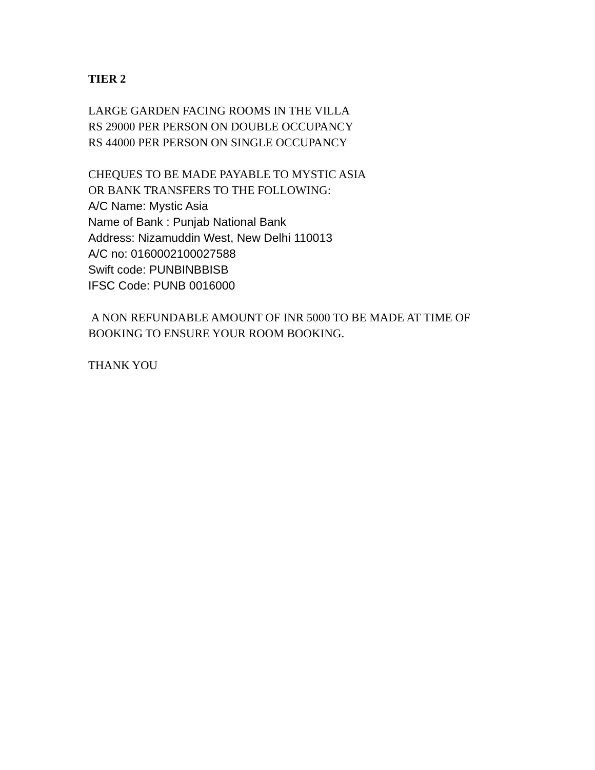TIER 2
LARGE GARDEN FACING ROOMS IN THE VILLA
RS 29000 PER PERSON ON DOUBLE OCCUPANCY
RS 44000 PER PERSON ON SINGLE OCCUPANCY
CHEQUES TO BE MADE PAYABLE TO MYSTIC ASIA
OR BANK TRANSFERS TO THE FOLLOWING:
A/C Name: Mystic Asia
Name of Bank : Punjab National Bank
Address: Nizamuddin West, New Delhi 110013
A/C no: 0160002100027588
Swift code: PUNBINBBISB
IFSC Code: PUNB 0016000
A NON REFUNDABLE AMOUNT OF INR 5000 TO BE MADE AT TIME OF BOOKING TO ENSURE YOUR ROOM BOOKING.
THANK YOU